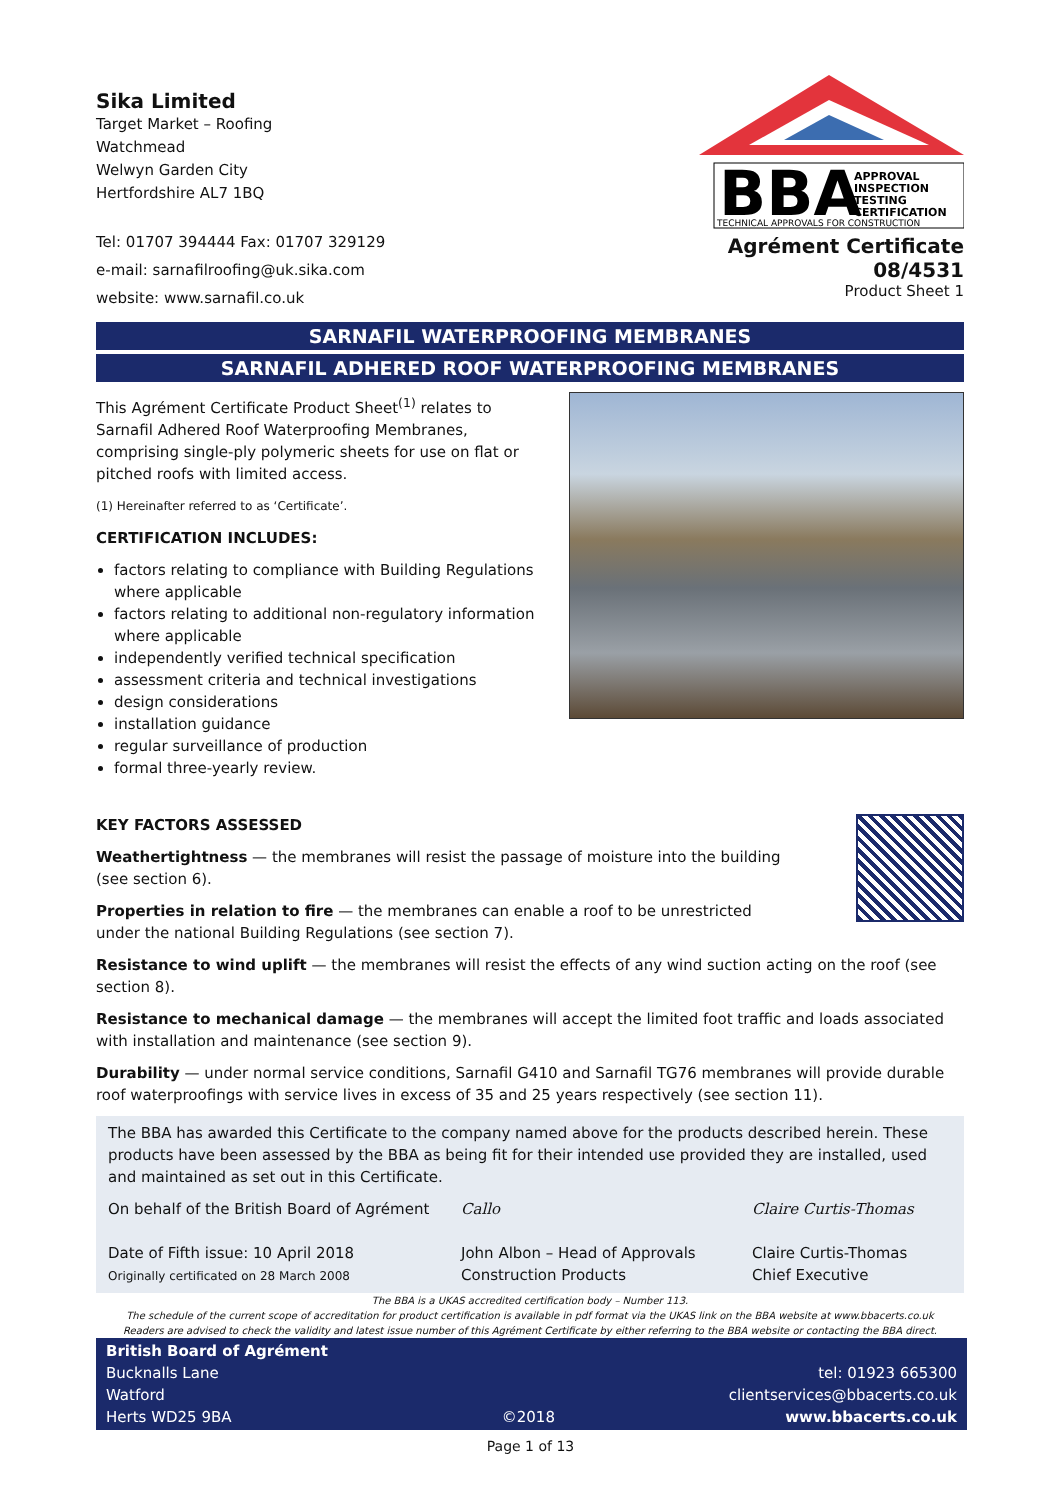Sika Limited
Target Market – Roofing
Watchmead
Welwyn Garden City
Hertfordshire AL7 1BQ
Tel: 01707 394444 Fax: 01707 329129
e-mail: sarnafilroofing@uk.sika.com
website: www.sarnafil.co.uk
BBA
APPROVAL
INSPECTION
TESTING
CERTIFICATION
TECHNICAL APPROVALS FOR CONSTRUCTION
Agrément Certificate
08/4531
Product Sheet 1
SARNAFIL WATERPROOFING MEMBRANES
SARNAFIL ADHERED ROOF WATERPROOFING MEMBRANES
This Agrément Certificate Product Sheet<sup>(1)</sup> relates to Sarnafil Adhered Roof Waterproofing Membranes, comprising single-ply polymeric sheets for use on flat or pitched roofs with limited access.
(1) Hereinafter referred to as ‘Certificate’.
CERTIFICATION INCLUDES:
factors relating to compliance with Building Regulations where applicable
factors relating to additional non-regulatory information where applicable
independently verified technical specification
assessment criteria and technical investigations
design considerations
installation guidance
regular surveillance of production
formal three-yearly review.
KEY FACTORS ASSESSED
Weathertightness — the membranes will resist the passage of moisture into the building (see section 6).
Properties in relation to fire — the membranes can enable a roof to be unrestricted under the national Building Regulations (see section 7).
Resistance to wind uplift — the membranes will resist the effects of any wind suction acting on the roof (see section 8).
Resistance to mechanical damage — the membranes will accept the limited foot traffic and loads associated with installation and maintenance (see section 9).
Durability — under normal service conditions, Sarnafil G410 and Sarnafil TG76 membranes will provide durable roof waterproofings with service lives in excess of 35 and 25 years respectively (see section 11).
The BBA has awarded this Certificate to the company named above for the products described herein. These products have been assessed by the BBA as being fit for their intended use provided they are installed, used and maintained as set out in this Certificate.
On behalf of the British Board of Agrément
Date of Fifth issue: 10 April 2018
Originally certificated on 28 March 2008
Callo
John Albon – Head of Approvals
Construction Products
Claire Curtis-Thomas
Claire Curtis-Thomas
Chief Executive
The BBA is a UKAS accredited certification body – Number 113.
The schedule of the current scope of accreditation for product certification is available in pdf format via the UKAS link on the BBA website at www.bbacerts.co.uk
Readers are advised to check the validity and latest issue number of this Agrément Certificate by either referring to the BBA website or contacting the BBA direct.
British Board of Agrément
Bucknalls Lane
Watford
Herts WD25 9BA
©2018
tel: 01923 665300
clientservices@bbacerts.co.uk
www.bbacerts.co.uk
Page 1 of 13